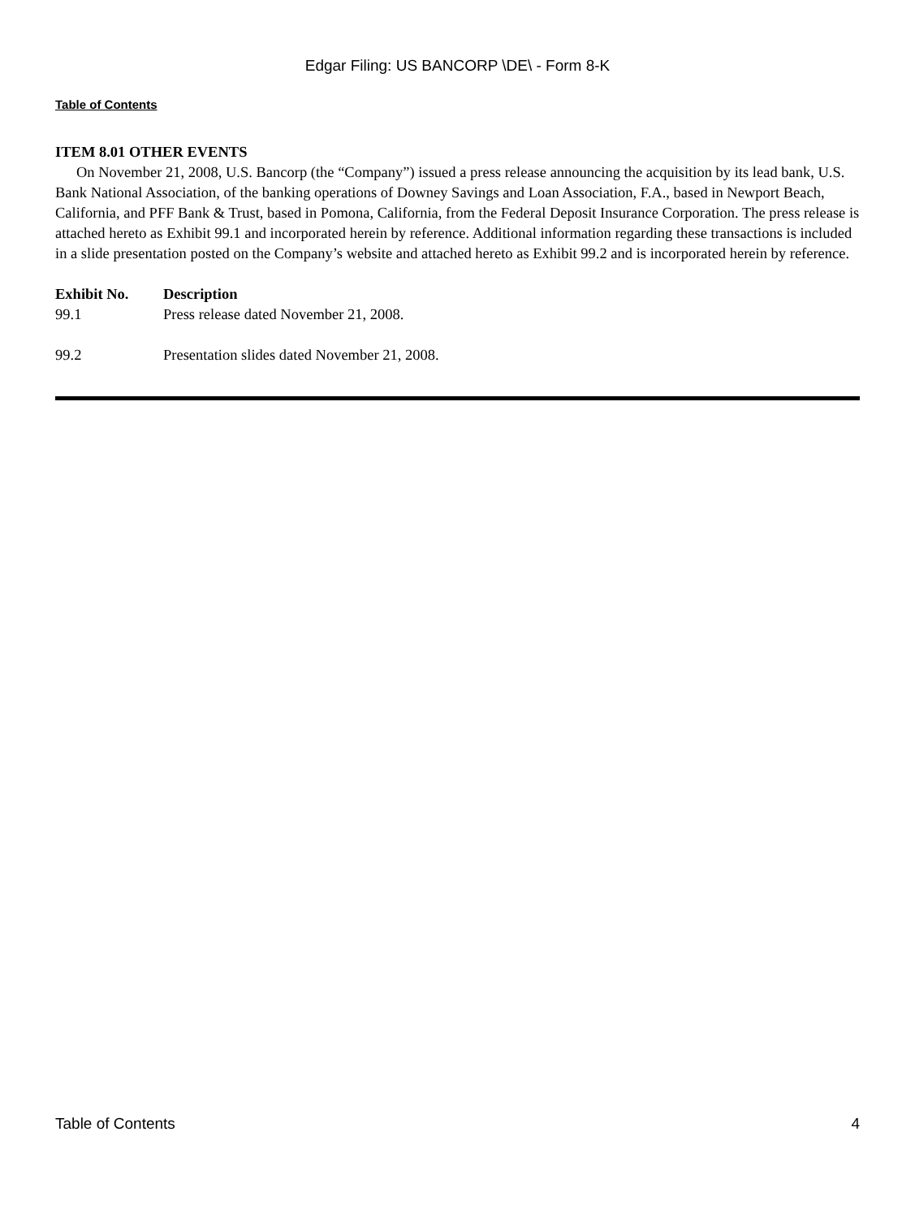Edgar Filing: US BANCORP \DE\ - Form 8-K
Table of Contents
ITEM 8.01 OTHER EVENTS
On November 21, 2008, U.S. Bancorp (the “Company”) issued a press release announcing the acquisition by its lead bank, U.S. Bank National Association, of the banking operations of Downey Savings and Loan Association, F.A., based in Newport Beach, California, and PFF Bank & Trust, based in Pomona, California, from the Federal Deposit Insurance Corporation. The press release is attached hereto as Exhibit 99.1 and incorporated herein by reference. Additional information regarding these transactions is included in a slide presentation posted on the Company’s website and attached hereto as Exhibit 99.2 and is incorporated herein by reference.
| Exhibit No. | Description |
| --- | --- |
| 99.1 | Press release dated November 21, 2008. |
| 99.2 | Presentation slides dated November 21, 2008. |
Table of Contents 4